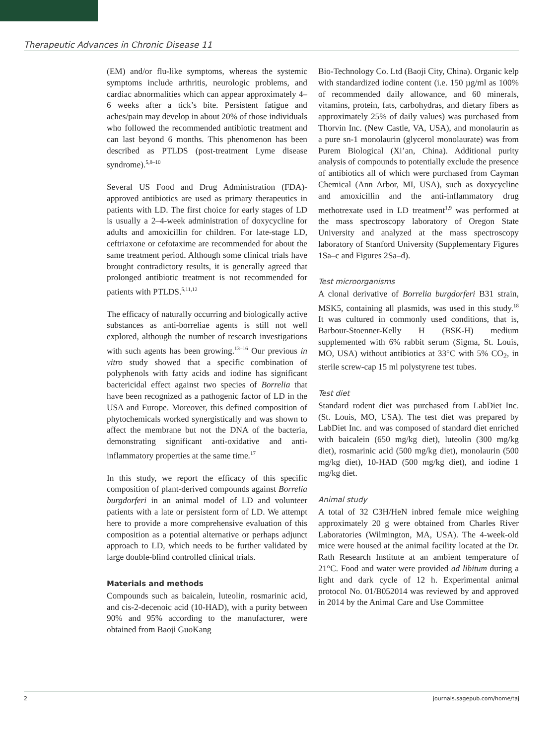Therapeutic Advances in Chronic Disease 11
(EM) and/or flu-like symptoms, whereas the systemic symptoms include arthritis, neurologic problems, and cardiac abnormalities which can appear approximately 4–6 weeks after a tick’s bite. Persistent fatigue and aches/pain may develop in about 20% of those individuals who followed the recommended antibiotic treatment and can last beyond 6 months. This phenomenon has been described as PTLDS (post-treatment Lyme disease syndrome).<sup>5,8–10</sup>
Several US Food and Drug Administration (FDA)-approved antibiotics are used as primary therapeutics in patients with LD. The first choice for early stages of LD is usually a 2–4-week administration of doxycycline for adults and amoxicillin for children. For late-stage LD, ceftriaxone or cefotaxime are recommended for about the same treatment period. Although some clinical trials have brought contradictory results, it is generally agreed that prolonged antibiotic treatment is not recommended for patients with PTLDS.<sup>5,11,12</sup>
The efficacy of naturally occurring and biologically active substances as anti-borreliae agents is still not well explored, although the number of research investigations with such agents has been growing.<sup>13–16</sup> Our previous in vitro study showed that a specific combination of polyphenols with fatty acids and iodine has significant bactericidal effect against two species of Borrelia that have been recognized as a pathogenic factor of LD in the USA and Europe. Moreover, this defined composition of phytochemicals worked synergistically and was shown to affect the membrane but not the DNA of the bacteria, demonstrating significant anti-oxidative and anti-inflammatory properties at the same time.<sup>17</sup>
In this study, we report the efficacy of this specific composition of plant-derived compounds against Borrelia burgdorferi in an animal model of LD and volunteer patients with a late or persistent form of LD. We attempt here to provide a more comprehensive evaluation of this composition as a potential alternative or perhaps adjunct approach to LD, which needs to be further validated by large double-blind controlled clinical trials.
Materials and methods
Compounds such as baicalein, luteolin, rosmarinic acid, and cis-2-decenoic acid (10-HAD), with a purity between 90% and 95% according to the manufacturer, were obtained from Baoji GuoKang
Bio-Technology Co. Ltd (Baoji City, China). Organic kelp with standardized iodine content (i.e. 150 µg/ml as 100% of recommended daily allowance, and 60 minerals, vitamins, protein, fats, carbohydras, and dietary fibers as approximately 25% of daily values) was purchased from Thorvin Inc. (New Castle, VA, USA), and monolaurin as a pure sn-1 monolaurin (glycerol monolaurate) was from Purem Biological (Xi’an, China). Additional purity analysis of compounds to potentially exclude the presence of antibiotics all of which were purchased from Cayman Chemical (Ann Arbor, MI, USA), such as doxycycline and amoxicillin and the anti-inflammatory drug methotrexate used in LD treatment<sup>1,9</sup> was performed at the mass spectroscopy laboratory of Oregon State University and analyzed at the mass spectroscopy laboratory of Stanford University (Supplementary Figures 1Sa–c and Figures 2Sa–d).
Test microorganisms
A clonal derivative of Borrelia burgdorferi B31 strain, MSK5, containing all plasmids, was used in this study.<sup>18</sup> It was cultured in commonly used conditions, that is, Barbour-Stoenner-Kelly H (BSK-H) medium supplemented with 6% rabbit serum (Sigma, St. Louis, MO, USA) without antibiotics at 33°C with 5% CO<sub>2</sub>, in sterile screw-cap 15 ml polystyrene test tubes.
Test diet
Standard rodent diet was purchased from LabDiet Inc. (St. Louis, MO, USA). The test diet was prepared by LabDiet Inc. and was composed of standard diet enriched with baicalein (650 mg/kg diet), luteolin (300 mg/kg diet), rosmarinic acid (500 mg/kg diet), monolaurin (500 mg/kg diet), 10-HAD (500 mg/kg diet), and iodine 1 mg/kg diet.
Animal study
A total of 32 C3H/HeN inbred female mice weighing approximately 20 g were obtained from Charles River Laboratories (Wilmington, MA, USA). The 4-week-old mice were housed at the animal facility located at the Dr. Rath Research Institute at an ambient temperature of 21°C. Food and water were provided ad libitum during a light and dark cycle of 12 h. Experimental animal protocol No. 01/B052014 was reviewed by and approved in 2014 by the Animal Care and Use Committee
2 journals.sagepub.com/home/taj